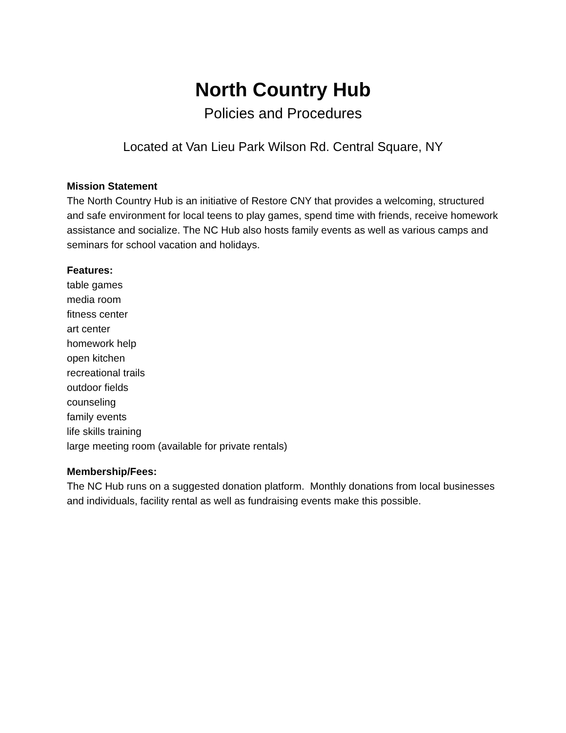North Country Hub
Policies and Procedures
Located at Van Lieu Park Wilson Rd. Central Square, NY
Mission Statement
The North Country Hub is an initiative of Restore CNY that provides a welcoming, structured and safe environment for local teens to play games, spend time with friends, receive homework assistance and socialize. The NC Hub also hosts family events as well as various camps and seminars for school vacation and holidays.
Features:
table games
media room
fitness center
art center
homework help
open kitchen
recreational trails
outdoor fields
counseling
family events
life skills training
large meeting room (available for private rentals)
Membership/Fees:
The NC Hub runs on a suggested donation platform. Monthly donations from local businesses and individuals, facility rental as well as fundraising events make this possible.